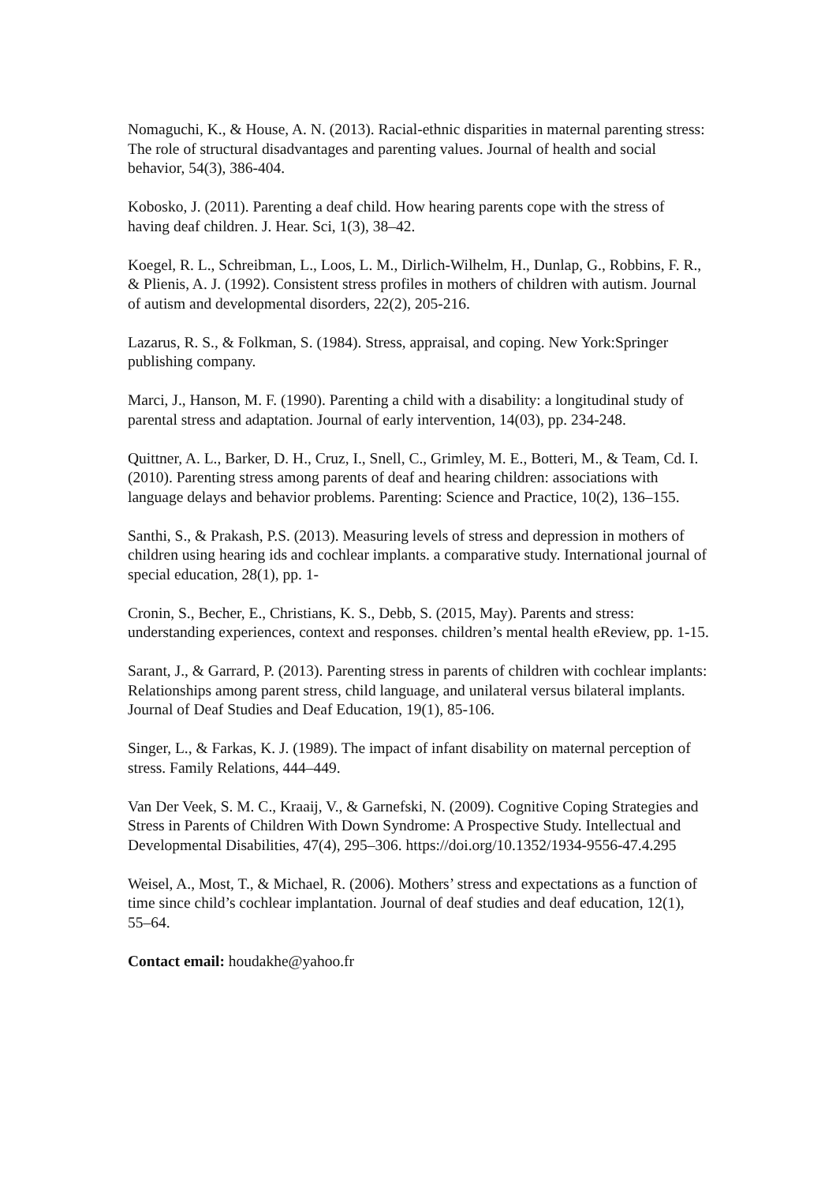Nomaguchi, K., & House, A. N. (2013). Racial-ethnic disparities in maternal parenting stress: The role of structural disadvantages and parenting values. Journal of health and social behavior, 54(3), 386-404.
Kobosko, J. (2011). Parenting a deaf child. How hearing parents cope with the stress of having deaf children. J. Hear. Sci, 1(3), 38–42.
Koegel, R. L., Schreibman, L., Loos, L. M., Dirlich-Wilhelm, H., Dunlap, G., Robbins, F. R., & Plienis, A. J. (1992). Consistent stress profiles in mothers of children with autism. Journal of autism and developmental disorders, 22(2), 205-216.
Lazarus, R. S., & Folkman, S. (1984). Stress, appraisal, and coping. New York:Springer publishing company.
Marci, J., Hanson, M. F. (1990). Parenting a child with a disability: a longitudinal study of parental stress and adaptation. Journal of early intervention, 14(03), pp. 234-248.
Quittner, A. L., Barker, D. H., Cruz, I., Snell, C., Grimley, M. E., Botteri, M., & Team, Cd. I. (2010). Parenting stress among parents of deaf and hearing children: associations with language delays and behavior problems. Parenting: Science and Practice, 10(2), 136–155.
Santhi, S., & Prakash, P.S. (2013). Measuring levels of stress and depression in mothers of children using hearing ids and cochlear implants. a comparative study. International journal of special education, 28(1), pp. 1-
Cronin, S., Becher, E., Christians, K. S., Debb, S. (2015, May). Parents and stress: understanding experiences, context and responses. children’s mental health eReview, pp. 1-15.
Sarant, J., & Garrard, P. (2013). Parenting stress in parents of children with cochlear implants: Relationships among parent stress, child language, and unilateral versus bilateral implants. Journal of Deaf Studies and Deaf Education, 19(1), 85-106.
Singer, L., & Farkas, K. J. (1989). The impact of infant disability on maternal perception of stress. Family Relations, 444–449.
Van Der Veek, S. M. C., Kraaij, V., & Garnefski, N. (2009). Cognitive Coping Strategies and Stress in Parents of Children With Down Syndrome: A Prospective Study. Intellectual and Developmental Disabilities, 47(4), 295–306. https://doi.org/10.1352/1934-9556-47.4.295
Weisel, A., Most, T., & Michael, R. (2006). Mothers’ stress and expectations as a function of time since child’s cochlear implantation. Journal of deaf studies and deaf education, 12(1), 55–64.
Contact email: houdakhe@yahoo.fr